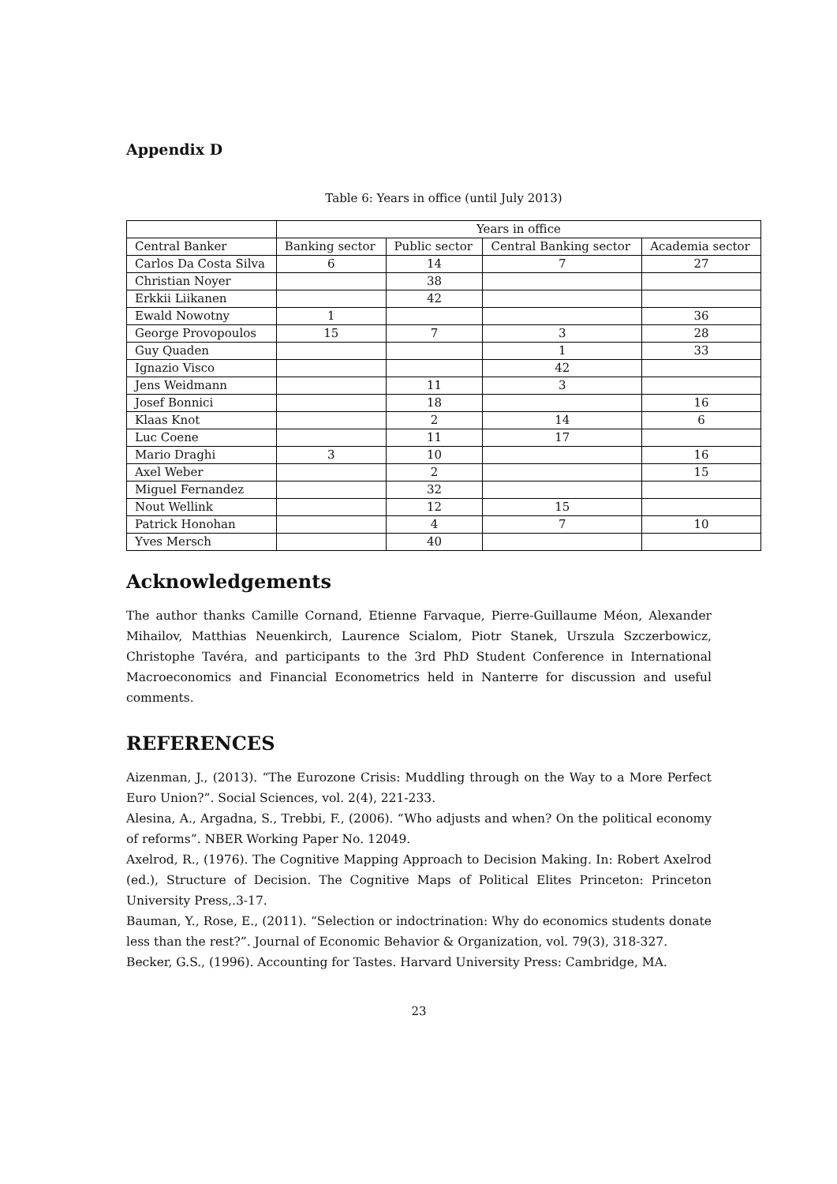Appendix D
Table 6: Years in office (until July 2013)
| | Years in office | | | |
| --- | --- | --- | --- | --- |
| Central Banker | Banking sector | Public sector | Central Banking sector | Academia sector |
| Carlos Da Costa Silva | 6 | 14 | 7 | 27 |
| Christian Noyer | | 38 | | |
| Erkkii Liikanen | | 42 | | |
| Ewald Nowotny | 1 | | | 36 |
| George Provopoulos | 15 | 7 | 3 | 28 |
| Guy Quaden | | | 1 | 33 |
| Ignazio Visco | | | 42 | |
| Jens Weidmann | | 11 | 3 | |
| Josef Bonnici | | 18 | | 16 |
| Klaas Knot | | 2 | 14 | 6 |
| Luc Coene | | 11 | 17 | |
| Mario Draghi | 3 | 10 | | 16 |
| Axel Weber | | 2 | | 15 |
| Miguel Fernandez | | 32 | | |
| Nout Wellink | | 12 | 15 | |
| Patrick Honohan | | 4 | 7 | 10 |
| Yves Mersch | | 40 | | |
Acknowledgements
The author thanks Camille Cornand, Etienne Farvaque, Pierre-Guillaume Méon, Alexander Mihailov, Matthias Neuenkirch, Laurence Scialom, Piotr Stanek, Urszula Szczerbowicz, Christophe Tavéra, and participants to the 3rd PhD Student Conference in International Macroeconomics and Financial Econometrics held in Nanterre for discussion and useful comments.
REFERENCES
Aizenman, J., (2013). “The Eurozone Crisis: Muddling through on the Way to a More Perfect Euro Union?”. Social Sciences, vol. 2(4), 221-233.
Alesina, A., Argadna, S., Trebbi, F., (2006). “Who adjusts and when? On the political economy of reforms”. NBER Working Paper No. 12049.
Axelrod, R., (1976). The Cognitive Mapping Approach to Decision Making. In: Robert Axelrod (ed.), Structure of Decision. The Cognitive Maps of Political Elites Princeton: Princeton University Press,.3-17.
Bauman, Y., Rose, E., (2011). “Selection or indoctrination: Why do economics students donate less than the rest?”. Journal of Economic Behavior & Organization, vol. 79(3), 318-327.
Becker, G.S., (1996). Accounting for Tastes. Harvard University Press: Cambridge, MA.
23